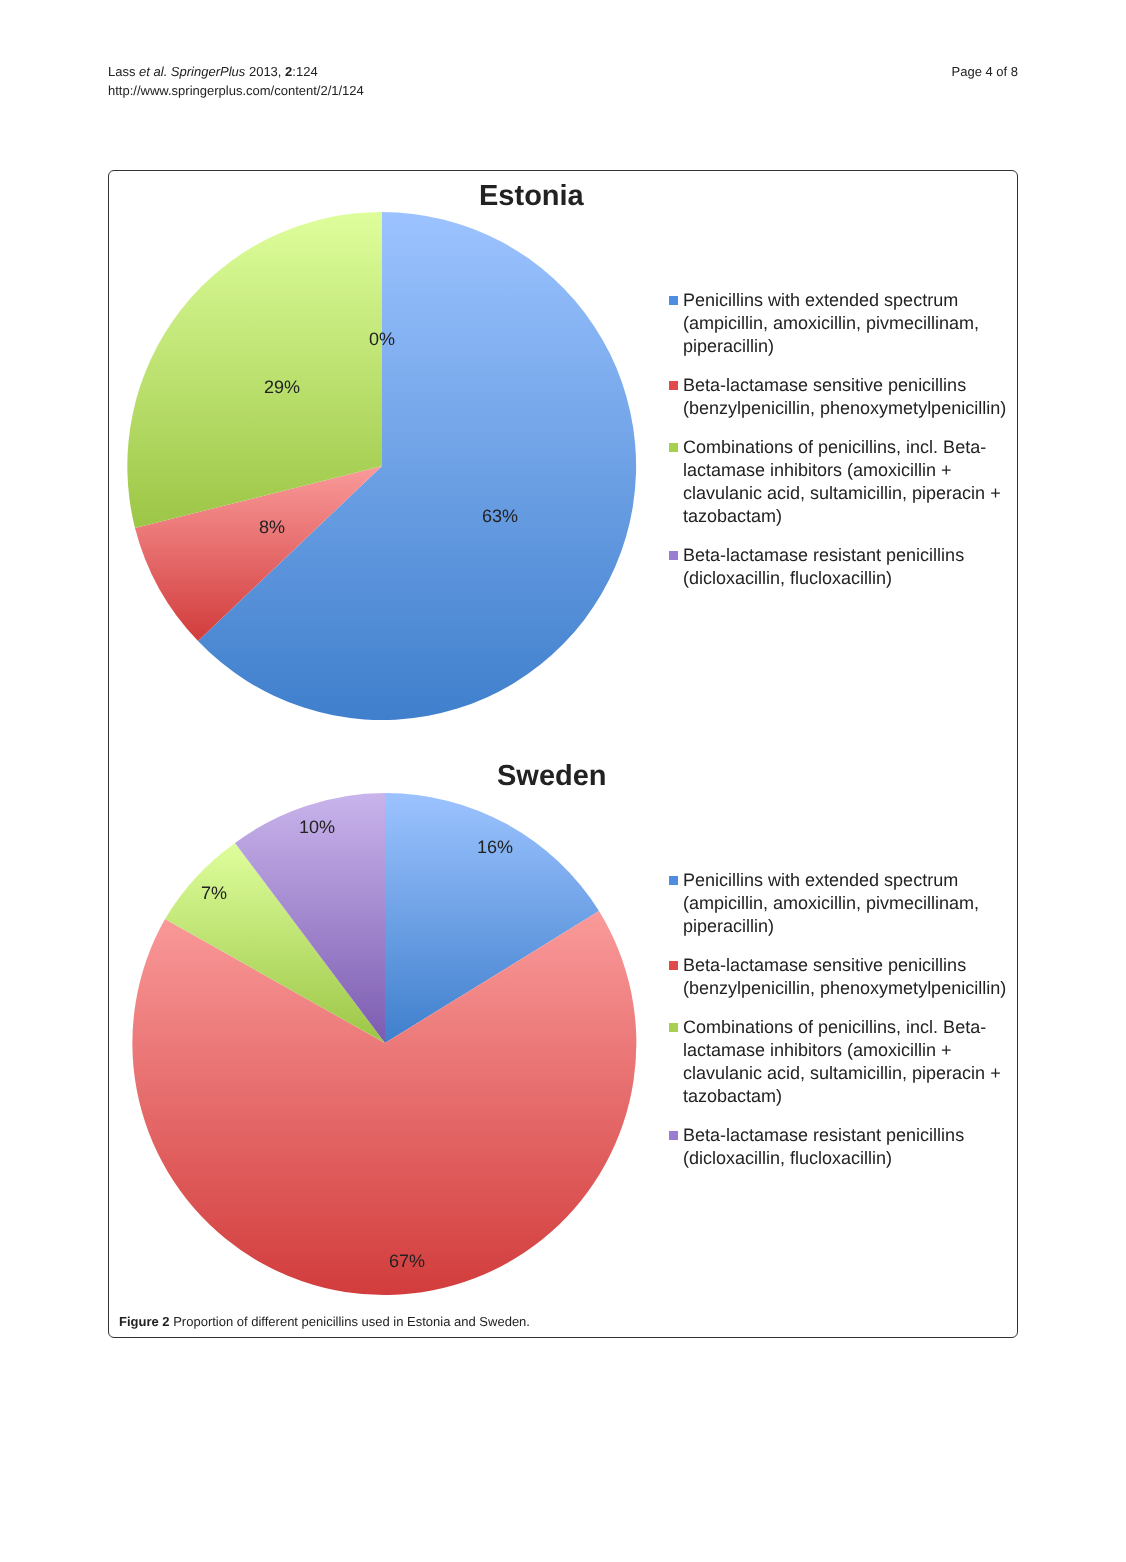Lass et al. SpringerPlus 2013, 2:124
http://www.springerplus.com/content/2/1/124
Page 4 of 8
Estonia
0%
29%
8%
63%
Penicillins with extended spectrum (ampicillin, amoxicillin, pivmecillinam, piperacillin)
Beta-lactamase sensitive penicillins (benzylpenicillin, phenoxymetylpenicillin)
Combinations of penicillins, incl. Beta-lactamase inhibitors (amoxicillin + clavulanic acid, sultamicillin, piperacin + tazobactam)
Beta-lactamase resistant penicillins (dicloxacillin, flucloxacillin)
Sweden
10%
16%
7%
67%
Penicillins with extended spectrum (ampicillin, amoxicillin, pivmecillinam, piperacillin)
Beta-lactamase sensitive penicillins (benzylpenicillin, phenoxymetylpenicillin)
Combinations of penicillins, incl. Beta-lactamase inhibitors (amoxicillin + clavulanic acid, sultamicillin, piperacin + tazobactam)
Beta-lactamase resistant penicillins (dicloxacillin, flucloxacillin)
Figure 2 Proportion of different penicillins used in Estonia and Sweden.